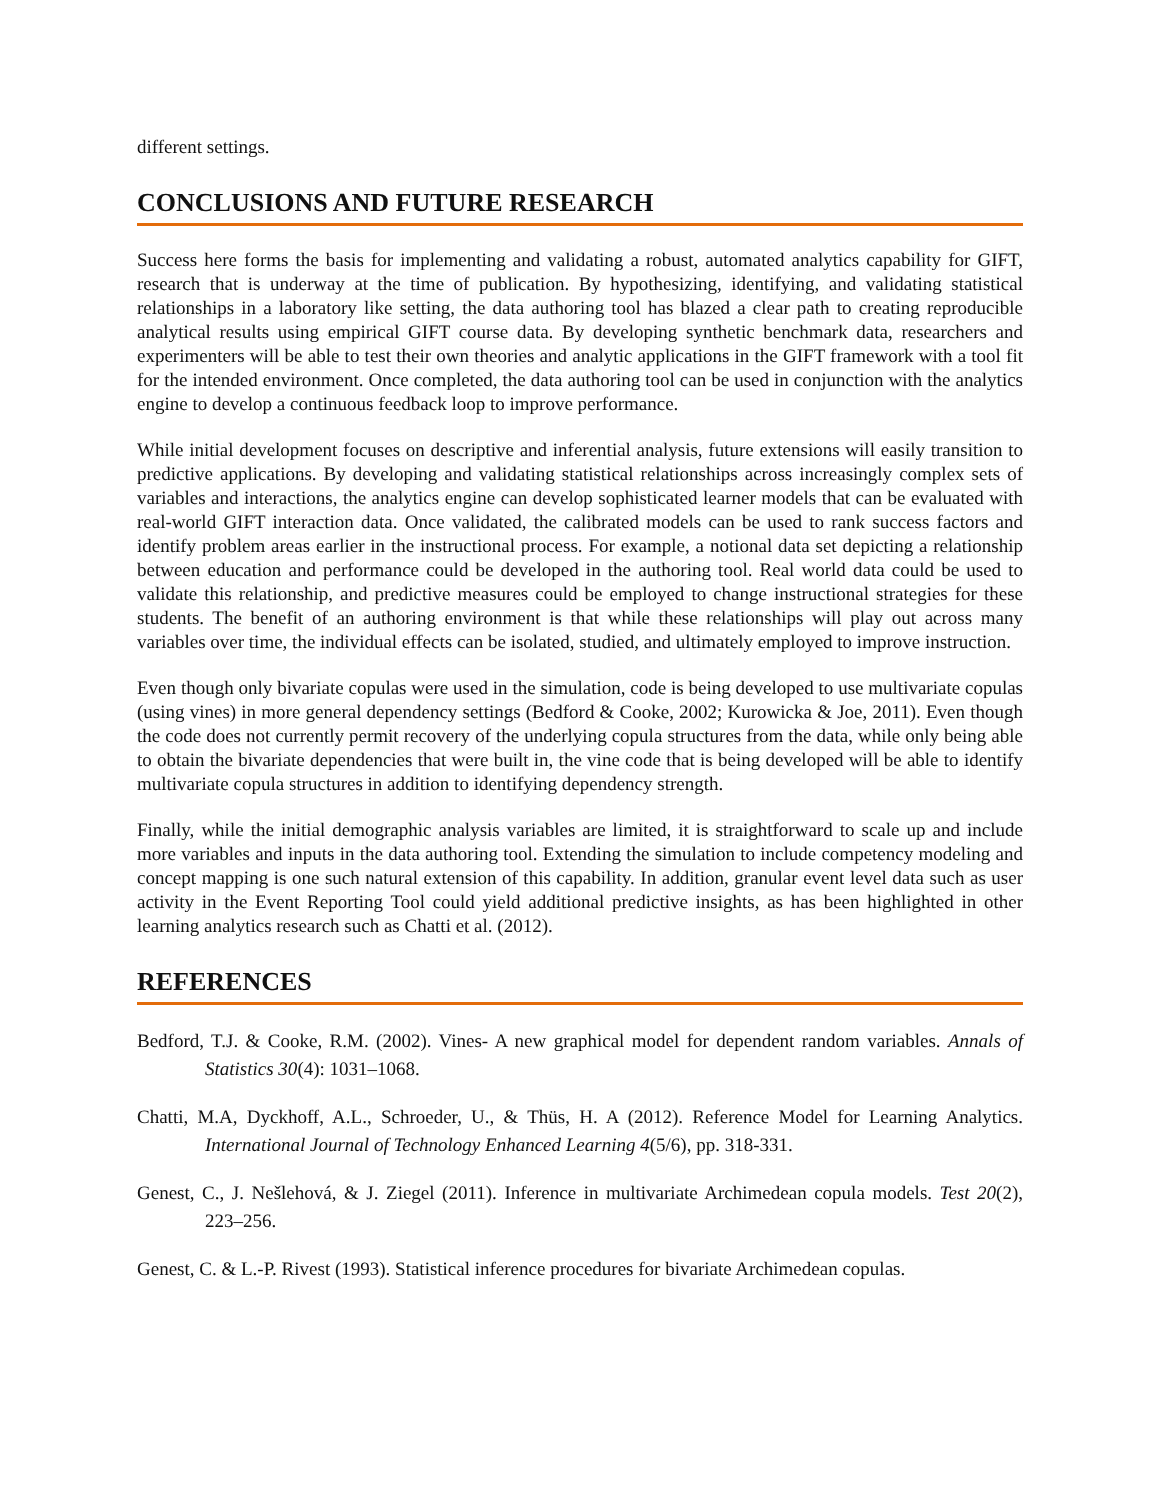different settings.
CONCLUSIONS AND FUTURE RESEARCH
Success here forms the basis for implementing and validating a robust, automated analytics capability for GIFT, research that is underway at the time of publication. By hypothesizing, identifying, and validating statistical relationships in a laboratory like setting, the data authoring tool has blazed a clear path to creating reproducible analytical results using empirical GIFT course data. By developing synthetic benchmark data, researchers and experimenters will be able to test their own theories and analytic applications in the GIFT framework with a tool fit for the intended environment. Once completed, the data authoring tool can be used in conjunction with the analytics engine to develop a continuous feedback loop to improve performance.
While initial development focuses on descriptive and inferential analysis, future extensions will easily transition to predictive applications. By developing and validating statistical relationships across increasingly complex sets of variables and interactions, the analytics engine can develop sophisticated learner models that can be evaluated with real-world GIFT interaction data. Once validated, the calibrated models can be used to rank success factors and identify problem areas earlier in the instructional process. For example, a notional data set depicting a relationship between education and performance could be developed in the authoring tool. Real world data could be used to validate this relationship, and predictive measures could be employed to change instructional strategies for these students. The benefit of an authoring environment is that while these relationships will play out across many variables over time, the individual effects can be isolated, studied, and ultimately employed to improve instruction.
Even though only bivariate copulas were used in the simulation, code is being developed to use multivariate copulas (using vines) in more general dependency settings (Bedford & Cooke, 2002; Kurowicka & Joe, 2011). Even though the code does not currently permit recovery of the underlying copula structures from the data, while only being able to obtain the bivariate dependencies that were built in, the vine code that is being developed will be able to identify multivariate copula structures in addition to identifying dependency strength.
Finally, while the initial demographic analysis variables are limited, it is straightforward to scale up and include more variables and inputs in the data authoring tool. Extending the simulation to include competency modeling and concept mapping is one such natural extension of this capability. In addition, granular event level data such as user activity in the Event Reporting Tool could yield additional predictive insights, as has been highlighted in other learning analytics research such as Chatti et al. (2012).
REFERENCES
Bedford, T.J. & Cooke, R.M. (2002). Vines- A new graphical model for dependent random variables. Annals of Statistics 30(4): 1031–1068.
Chatti, M.A, Dyckhoff, A.L., Schroeder, U., & Thüs, H. A (2012). Reference Model for Learning Analytics. International Journal of Technology Enhanced Learning 4(5/6), pp. 318-331.
Genest, C., J. Nešlehová, & J. Ziegel (2011). Inference in multivariate Archimedean copula models. Test 20(2), 223–256.
Genest, C. & L.-P. Rivest (1993). Statistical inference procedures for bivariate Archimedean copulas.